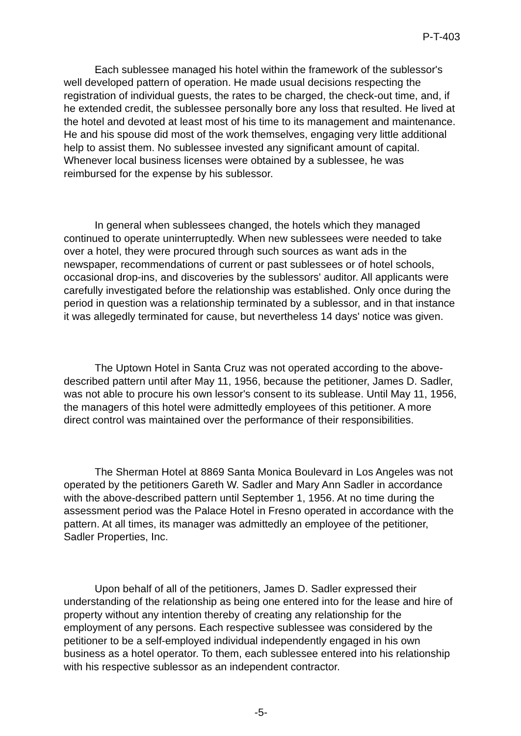P-T-403
Each sublessee managed his hotel within the framework of the sublessor's well developed pattern of operation. He made usual decisions respecting the registration of individual guests, the rates to be charged, the check-out time, and, if he extended credit, the sublessee personally bore any loss that resulted. He lived at the hotel and devoted at least most of his time to its management and maintenance. He and his spouse did most of the work themselves, engaging very little additional help to assist them. No sublessee invested any significant amount of capital. Whenever local business licenses were obtained by a sublessee, he was reimbursed for the expense by his sublessor.
In general when sublessees changed, the hotels which they managed continued to operate uninterruptedly. When new sublessees were needed to take over a hotel, they were procured through such sources as want ads in the newspaper, recommendations of current or past sublessees or of hotel schools, occasional drop-ins, and discoveries by the sublessors' auditor. All applicants were carefully investigated before the relationship was established. Only once during the period in question was a relationship terminated by a sublessor, and in that instance it was allegedly terminated for cause, but nevertheless 14 days' notice was given.
The Uptown Hotel in Santa Cruz was not operated according to the above-described pattern until after May 11, 1956, because the petitioner, James D. Sadler, was not able to procure his own lessor's consent to its sublease. Until May 11, 1956, the managers of this hotel were admittedly employees of this petitioner. A more direct control was maintained over the performance of their responsibilities.
The Sherman Hotel at 8869 Santa Monica Boulevard in Los Angeles was not operated by the petitioners Gareth W. Sadler and Mary Ann Sadler in accordance with the above-described pattern until September 1, 1956. At no time during the assessment period was the Palace Hotel in Fresno operated in accordance with the pattern. At all times, its manager was admittedly an employee of the petitioner, Sadler Properties, Inc.
Upon behalf of all of the petitioners, James D. Sadler expressed their understanding of the relationship as being one entered into for the lease and hire of property without any intention thereby of creating any relationship for the employment of any persons. Each respective sublessee was considered by the petitioner to be a self-employed individual independently engaged in his own business as a hotel operator. To them, each sublessee entered into his relationship with his respective sublessor as an independent contractor.
-5-